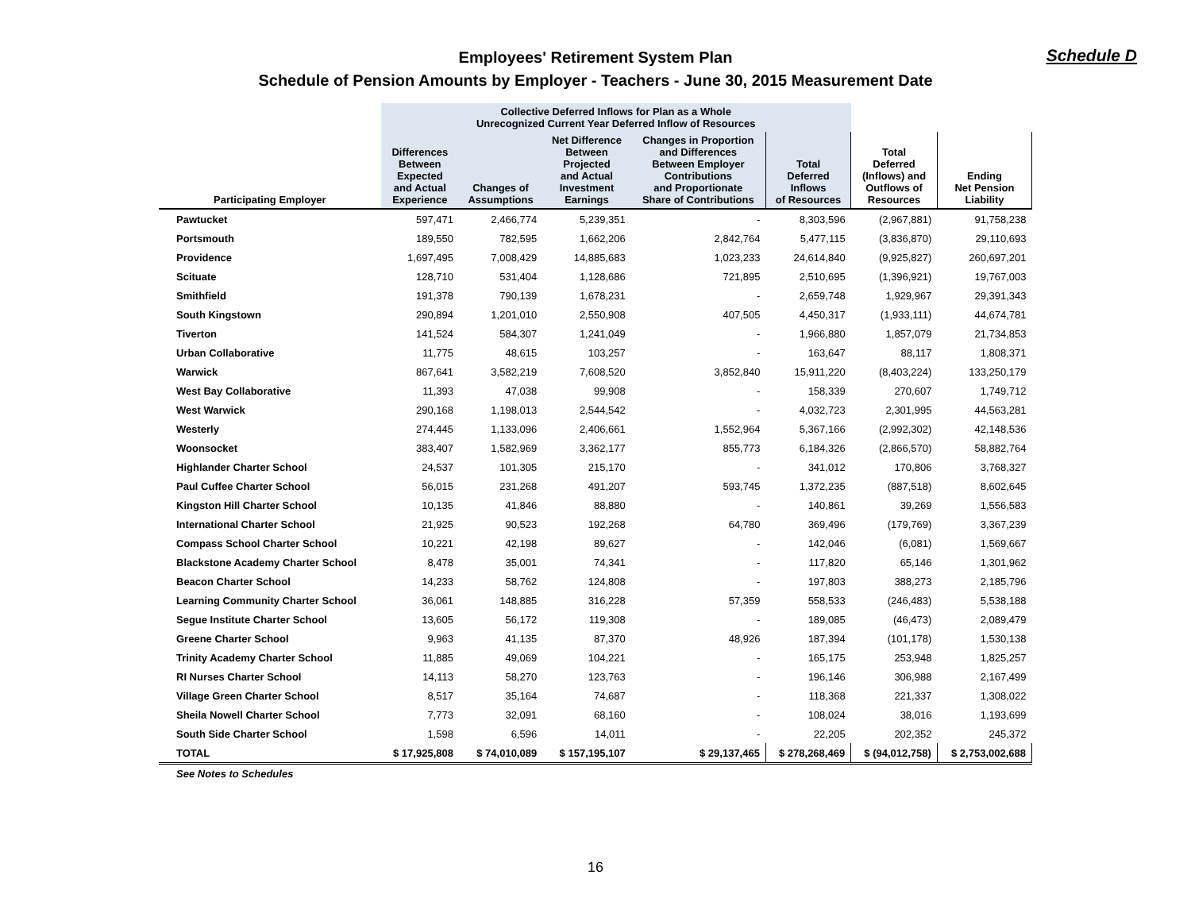Employees' Retirement System Plan
Schedule of Pension Amounts by Employer - Teachers - June 30, 2015 Measurement Date
Schedule D
| | Collective Deferred Inflows for Plan as a Whole Unrecognized Current Year Deferred Inflow of Resources | | | | | | |
| --- | --- | --- | --- | --- | --- | --- | --- |
| Participating Employer | Differences Between Expected and Actual Experience | Changes of Assumptions | Net Difference Between Projected and Actual Investment Earnings | Changes in Proportion and Differences Between Employer Contributions and Proportionate Share of Contributions | Total Deferred Inflows of Resources | Total Deferred (Inflows) and Outflows of Resources | Ending Net Pension Liability |
| Pawtucket | 597,471 | 2,466,774 | 5,239,351 | - | 8,303,596 | (2,967,881) | 91,758,238 |
| Portsmouth | 189,550 | 782,595 | 1,662,206 | 2,842,764 | 5,477,115 | (3,836,870) | 29,110,693 |
| Providence | 1,697,495 | 7,008,429 | 14,885,683 | 1,023,233 | 24,614,840 | (9,925,827) | 260,697,201 |
| Scituate | 128,710 | 531,404 | 1,128,686 | 721,895 | 2,510,695 | (1,396,921) | 19,767,003 |
| Smithfield | 191,378 | 790,139 | 1,678,231 | - | 2,659,748 | 1,929,967 | 29,391,343 |
| South Kingstown | 290,894 | 1,201,010 | 2,550,908 | 407,505 | 4,450,317 | (1,933,111) | 44,674,781 |
| Tiverton | 141,524 | 584,307 | 1,241,049 | - | 1,966,880 | 1,857,079 | 21,734,853 |
| Urban Collaborative | 11,775 | 48,615 | 103,257 | - | 163,647 | 88,117 | 1,808,371 |
| Warwick | 867,641 | 3,582,219 | 7,608,520 | 3,852,840 | 15,911,220 | (8,403,224) | 133,250,179 |
| West Bay Collaborative | 11,393 | 47,038 | 99,908 | - | 158,339 | 270,607 | 1,749,712 |
| West Warwick | 290,168 | 1,198,013 | 2,544,542 | - | 4,032,723 | 2,301,995 | 44,563,281 |
| Westerly | 274,445 | 1,133,096 | 2,406,661 | 1,552,964 | 5,367,166 | (2,992,302) | 42,148,536 |
| Woonsocket | 383,407 | 1,582,969 | 3,362,177 | 855,773 | 6,184,326 | (2,866,570) | 58,882,764 |
| Highlander Charter School | 24,537 | 101,305 | 215,170 | - | 341,012 | 170,806 | 3,768,327 |
| Paul Cuffee Charter School | 56,015 | 231,268 | 491,207 | 593,745 | 1,372,235 | (887,518) | 8,602,645 |
| Kingston Hill Charter School | 10,135 | 41,846 | 88,880 | - | 140,861 | 39,269 | 1,556,583 |
| International Charter School | 21,925 | 90,523 | 192,268 | 64,780 | 369,496 | (179,769) | 3,367,239 |
| Compass School Charter School | 10,221 | 42,198 | 89,627 | - | 142,046 | (6,081) | 1,569,667 |
| Blackstone Academy Charter School | 8,478 | 35,001 | 74,341 | - | 117,820 | 65,146 | 1,301,962 |
| Beacon Charter School | 14,233 | 58,762 | 124,808 | - | 197,803 | 388,273 | 2,185,796 |
| Learning Community Charter School | 36,061 | 148,885 | 316,228 | 57,359 | 558,533 | (246,483) | 5,538,188 |
| Segue Institute Charter School | 13,605 | 56,172 | 119,308 | - | 189,085 | (46,473) | 2,089,479 |
| Greene Charter School | 9,963 | 41,135 | 87,370 | 48,926 | 187,394 | (101,178) | 1,530,138 |
| Trinity Academy Charter School | 11,885 | 49,069 | 104,221 | - | 165,175 | 253,948 | 1,825,257 |
| RI Nurses Charter School | 14,113 | 58,270 | 123,763 | - | 196,146 | 306,988 | 2,167,499 |
| Village Green Charter School | 8,517 | 35,164 | 74,687 | - | 118,368 | 221,337 | 1,308,022 |
| Sheila Nowell Charter School | 7,773 | 32,091 | 68,160 | - | 108,024 | 38,016 | 1,193,699 |
| South Side Charter School | 1,598 | 6,596 | 14,011 | - | 22,205 | 202,352 | 245,372 |
| TOTAL | $ 17,925,808 | $ 74,010,089 | $ 157,195,107 | $ 29,137,465 | $ 278,268,469 | $ (94,012,758) | $ 2,753,002,688 |
See Notes to Schedules
16